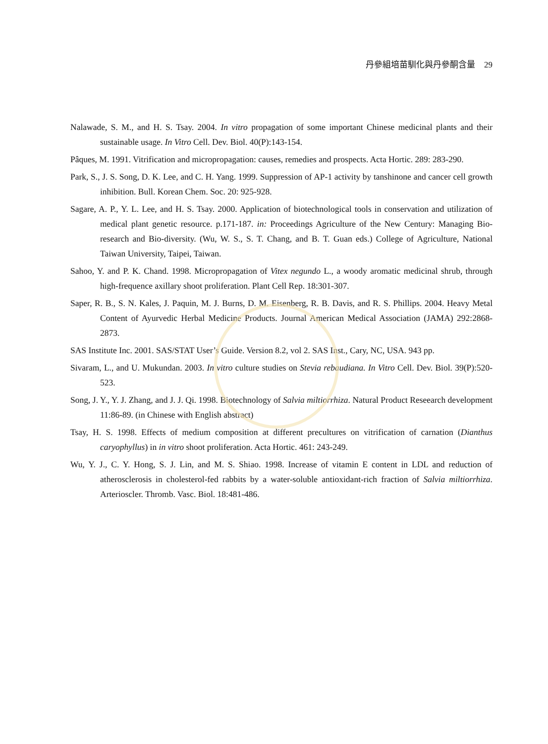丹參組培苗馴化與丹參酮含量 29
Nalawade, S. M., and H. S. Tsay. 2004. In vitro propagation of some important Chinese medicinal plants and their sustainable usage. In Vitro Cell. Dev. Biol. 40(P):143-154.
Pâques, M. 1991. Vitrification and micropropagation: causes, remedies and prospects. Acta Hortic. 289: 283-290.
Park, S., J. S. Song, D. K. Lee, and C. H. Yang. 1999. Suppression of AP-1 activity by tanshinone and cancer cell growth inhibition. Bull. Korean Chem. Soc. 20: 925-928.
Sagare, A. P., Y. L. Lee, and H. S. Tsay. 2000. Application of biotechnological tools in conservation and utilization of medical plant genetic resource. p.171-187. in: Proceedings Agriculture of the New Century: Managing Bio-research and Bio-diversity. (Wu, W. S., S. T. Chang, and B. T. Guan eds.) College of Agriculture, National Taiwan University, Taipei, Taiwan.
Sahoo, Y. and P. K. Chand. 1998. Micropropagation of Vitex negundo L., a woody aromatic medicinal shrub, through high-frequence axillary shoot proliferation. Plant Cell Rep. 18:301-307.
Saper, R. B., S. N. Kales, J. Paquin, M. J. Burns, D. M. Eisenberg, R. B. Davis, and R. S. Phillips. 2004. Heavy Metal Content of Ayurvedic Herbal Medicine Products. Journal American Medical Association (JAMA) 292:2868-2873.
SAS Institute Inc. 2001. SAS/STAT User’s Guide. Version 8.2, vol 2. SAS Inst., Cary, NC, USA. 943 pp.
Sivaram, L., and U. Mukundan. 2003. In vitro culture studies on Stevia rebaudiana. In Vitro Cell. Dev. Biol. 39(P):520-523.
Song, J. Y., Y. J. Zhang, and J. J. Qi. 1998. Biotechnology of Salvia miltiorrhiza. Natural Product Reseearch development 11:86-89. (in Chinese with English abstract)
Tsay, H. S. 1998. Effects of medium composition at different precultures on vitrification of carnation (Dianthus caryophyllus) in in vitro shoot proliferation. Acta Hortic. 461: 243-249.
Wu, Y. J., C. Y. Hong, S. J. Lin, and M. S. Shiao. 1998. Increase of vitamin E content in LDL and reduction of atherosclerosis in cholesterol-fed rabbits by a water-soluble antioxidant-rich fraction of Salvia miltiorrhiza. Arterioscler. Thromb. Vasc. Biol. 18:481-486.